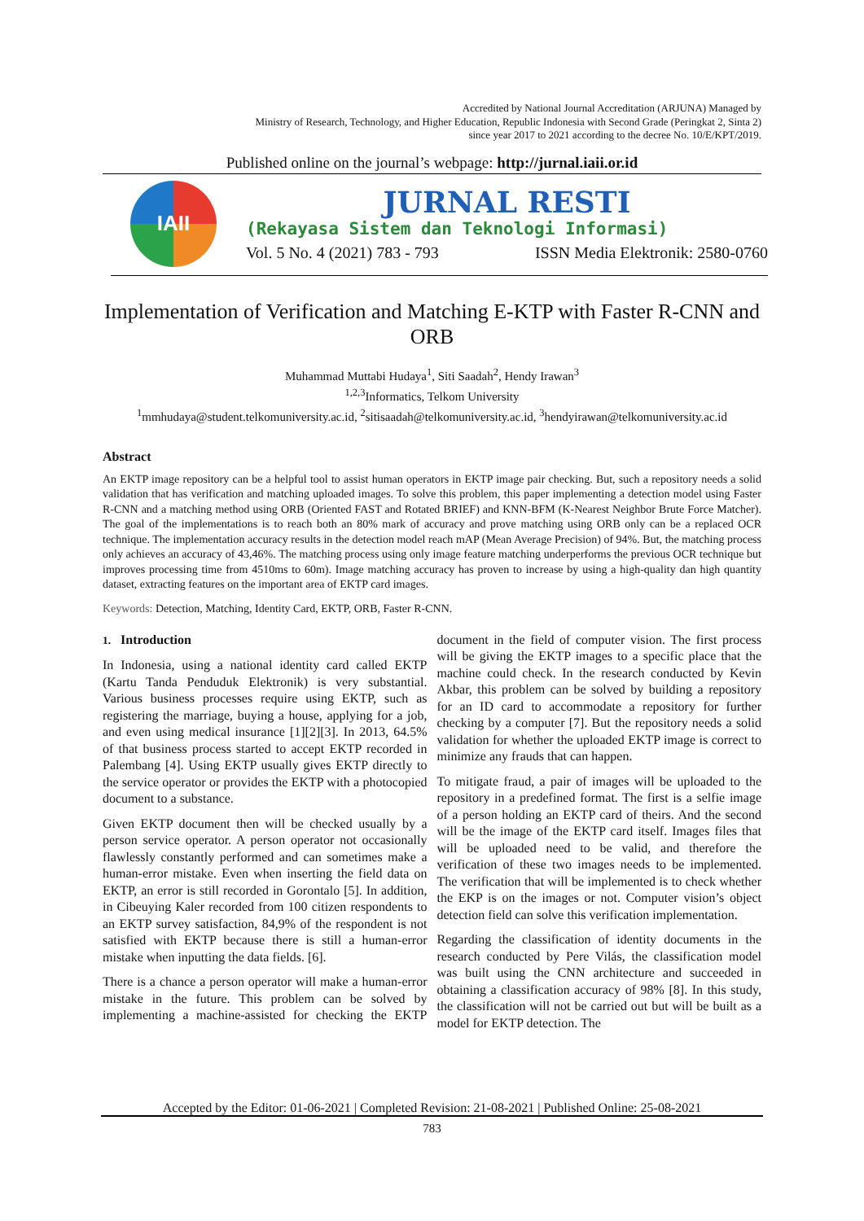Accredited by National Journal Accreditation (ARJUNA) Managed by
Ministry of Research, Technology, and Higher Education, Republic Indonesia with Second Grade (Peringkat 2, Sinta 2)
since year 2017 to 2021 according to the decree No. 10/E/KPT/2019.
Published online on the journal’s webpage: http://jurnal.iaii.or.id
IAII
JURNAL RESTI
(Rekayasa Sistem dan Teknologi Informasi)
Vol. 5 No. 4 (2021) 783 - 793 ISSN Media Elektronik: 2580-0760
Implementation of Verification and Matching E-KTP with Faster R-CNN and ORB
Muhammad Muttabi Hudaya<sup>1</sup>, Siti Saadah<sup>2</sup>, Hendy Irawan<sup>3</sup>
<sup>1,2,3</sup>Informatics, Telkom University
<sup>1</sup> mmhudaya@student.telkomuniversity.ac.id, <sup>2</sup>sitisaadah@telkomuniversity.ac.id, <sup>3</sup>hendyirawan@telkomuniversity.ac.id
Abstract
An EKTP image repository can be a helpful tool to assist human operators in EKTP image pair checking. But, such a repository needs a solid validation that has verification and matching uploaded images. To solve this problem, this paper implementing a detection model using Faster R-CNN and a matching method using ORB (Oriented FAST and Rotated BRIEF) and KNN-BFM (K-Nearest Neighbor Brute Force Matcher). The goal of the implementations is to reach both an 80% mark of accuracy and prove matching using ORB only can be a replaced OCR technique. The implementation accuracy results in the detection model reach mAP (Mean Average Precision) of 94%. But, the matching process only achieves an accuracy of 43,46%. The matching process using only image feature matching underperforms the previous OCR technique but improves processing time from 4510ms to 60m). Image matching accuracy has proven to increase by using a high-quality dan high quantity dataset, extracting features on the important area of EKTP card images.
Keywords: Detection, Matching, Identity Card, EKTP, ORB, Faster R-CNN.
1. Introduction
In Indonesia, using a national identity card called EKTP (Kartu Tanda Penduduk Elektronik) is very substantial. Various business processes require using EKTP, such as registering the marriage, buying a house, applying for a job, and even using medical insurance [1][2][3]. In 2013, 64.5% of that business process started to accept EKTP recorded in Palembang [4]. Using EKTP usually gives EKTP directly to the service operator or provides the EKTP with a photocopied document to a substance.
Given EKTP document then will be checked usually by a person service operator. A person operator not occasionally flawlessly constantly performed and can sometimes make a human-error mistake. Even when inserting the field data on EKTP, an error is still recorded in Gorontalo [5]. In addition, in Cibeuying Kaler recorded from 100 citizen respondents to an EKTP survey satisfaction, 84,9% of the respondent is not satisfied with EKTP because there is still a human-error mistake when inputting the data fields. [6].
There is a chance a person operator will make a human-error mistake in the future. This problem can be solved by implementing a machine-assisted for checking the EKTP document in the field of computer vision. The first process will be giving the EKTP images to a specific place that the machine could check. In the research conducted by Kevin Akbar, this problem can be solved by building a repository for an ID card to accommodate a repository for further checking by a computer [7]. But the repository needs a solid validation for whether the uploaded EKTP image is correct to minimize any frauds that can happen.
To mitigate fraud, a pair of images will be uploaded to the repository in a predefined format. The first is a selfie image of a person holding an EKTP card of theirs. And the second will be the image of the EKTP card itself. Images files that will be uploaded need to be valid, and therefore the verification of these two images needs to be implemented. The verification that will be implemented is to check whether the EKP is on the images or not. Computer vision’s object detection field can solve this verification implementation.
Regarding the classification of identity documents in the research conducted by Pere Vilás, the classification model was built using the CNN architecture and succeeded in obtaining a classification accuracy of 98% [8]. In this study, the classification will not be carried out but will be built as a model for EKTP detection. The
Accepted by the Editor: 01-06-2021 | Completed Revision: 21-08-2021 | Published Online: 25-08-2021
783